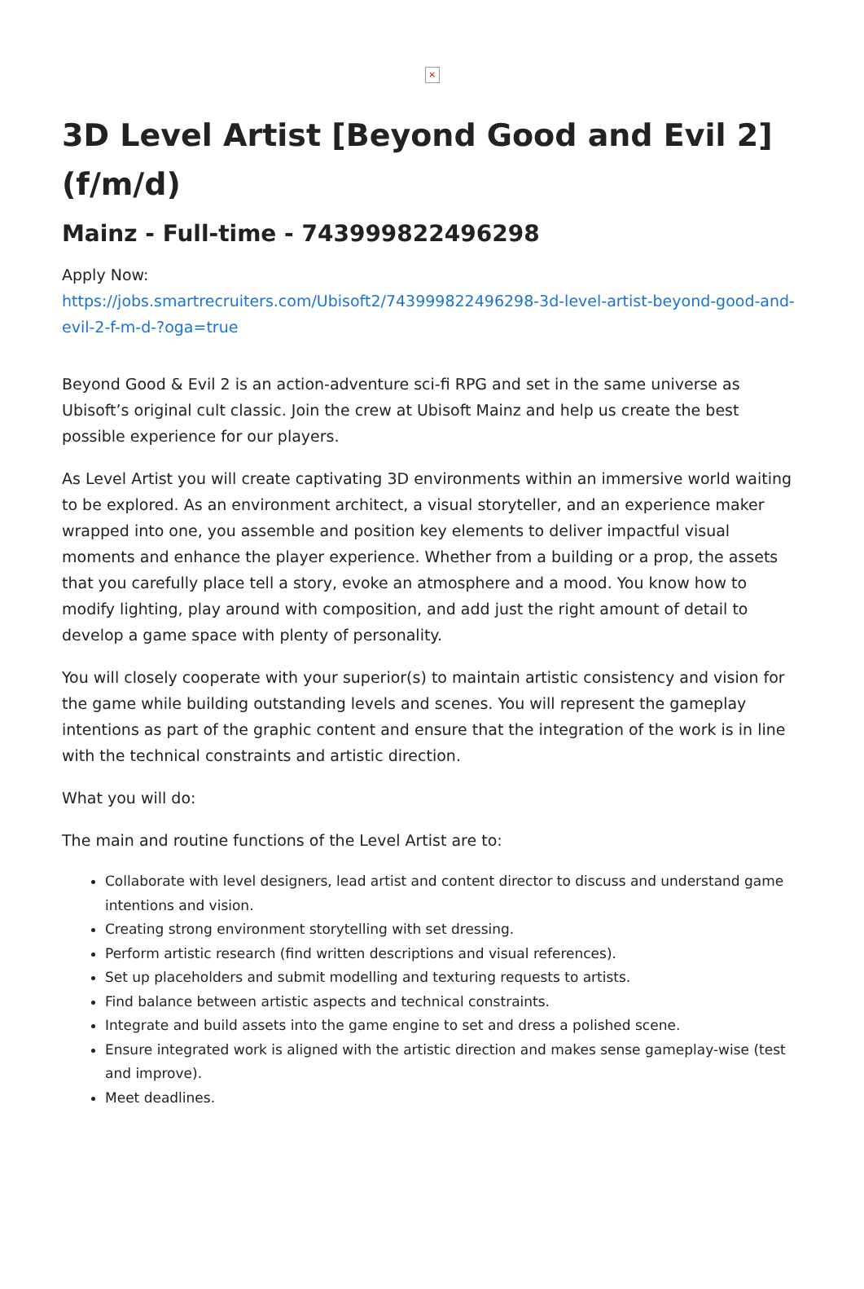×
3D Level Artist [Beyond Good and Evil 2] (f/m/d)
Mainz - Full-time - 743999822496298
Apply Now:
https://jobs.smartrecruiters.com/Ubisoft2/743999822496298-3d-level-artist-beyond-good-and-evil-2-f-m-d-?oga=true
Beyond Good & Evil 2 is an action-adventure sci-fi RPG and set in the same universe as Ubisoft’s original cult classic. Join the crew at Ubisoft Mainz and help us create the best possible experience for our players.
As Level Artist you will create captivating 3D environments within an immersive world waiting to be explored. As an environment architect, a visual storyteller, and an experience maker wrapped into one, you assemble and position key elements to deliver impactful visual moments and enhance the player experience. Whether from a building or a prop, the assets that you carefully place tell a story, evoke an atmosphere and a mood. You know how to modify lighting, play around with composition, and add just the right amount of detail to develop a game space with plenty of personality.
You will closely cooperate with your superior(s) to maintain artistic consistency and vision for the game while building outstanding levels and scenes. You will represent the gameplay intentions as part of the graphic content and ensure that the integration of the work is in line with the technical constraints and artistic direction.
What you will do:
The main and routine functions of the Level Artist are to:
Collaborate with level designers, lead artist and content director to discuss and understand game intentions and vision.
Creating strong environment storytelling with set dressing.
Perform artistic research (find written descriptions and visual references).
Set up placeholders and submit modelling and texturing requests to artists.
Find balance between artistic aspects and technical constraints.
Integrate and build assets into the game engine to set and dress a polished scene.
Ensure integrated work is aligned with the artistic direction and makes sense gameplay-wise (test and improve).
Meet deadlines.